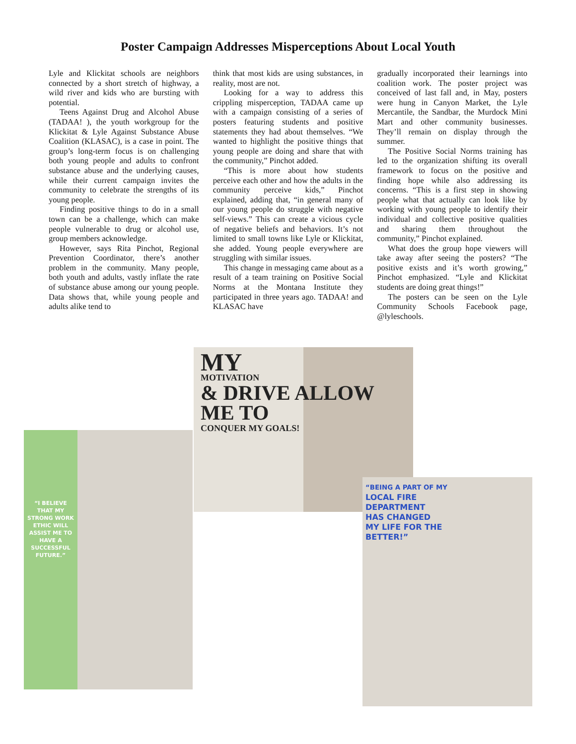Poster Campaign Addresses Misperceptions About Local Youth
Lyle and Klickitat schools are neighbors connected by a short stretch of highway, a wild river and kids who are bursting with potential.
Teens Against Drug and Alcohol Abuse (TADAA! ), the youth workgroup for the Klickitat & Lyle Against Substance Abuse Coalition (KLASAC), is a case in point. The group’s long-term focus is on challenging both young people and adults to confront substance abuse and the underlying causes, while their current campaign invites the community to celebrate the strengths of its young people.
Finding positive things to do in a small town can be a challenge, which can make people vulnerable to drug or alcohol use, group members acknowledge.
However, says Rita Pinchot, Regional Prevention Coordinator, there’s another problem in the community. Many people, both youth and adults, vastly inflate the rate of substance abuse among our young people. Data shows that, while young people and adults alike tend to
think that most kids are using substances, in reality, most are not.
Looking for a way to address this crippling misperception, TADAA came up with a campaign consisting of a series of posters featuring students and positive statements they had about themselves. “We wanted to highlight the positive things that young people are doing and share that with the community,” Pinchot added.
“This is more about how students perceive each other and how the adults in the community perceive kids,” Pinchot explained, adding that, “in general many of our young people do struggle with negative self-views.” This can create a vicious cycle of negative beliefs and behaviors. It’s not limited to small towns like Lyle or Klickitat, she added. Young people everywhere are struggling with similar issues.
This change in messaging came about as a result of a team training on Positive Social Norms at the Montana Institute they participated in three years ago. TADAA! and KLASAC have
gradually incorporated their learnings into coalition work. The poster project was conceived of last fall and, in May, posters were hung in Canyon Market, the Lyle Mercantile, the Sandbar, the Murdock Mini Mart and other community businesses. They’ll remain on display through the summer.
The Positive Social Norms training has led to the organization shifting its overall framework to focus on the positive and finding hope while also addressing its concerns. “This is a first step in showing people what that actually can look like by working with young people to identify their individual and collective positive qualities and sharing them throughout the community,” Pinchot explained.
What does the group hope viewers will take away after seeing the posters? “The positive exists and it’s worth growing,” Pinchot emphasized. “Lyle and Klickitat students are doing great things!”
The posters can be seen on the Lyle Community Schools Facebook page, @lyleschools.
MY
MOTIVATION
& DRIVE ALLOW ME TO
CONQUER MY GOALS!
“I BELIEVE THAT MY STRONG WORK ETHIC WILL ASSIST ME TO HAVE A SUCCESSFUL FUTURE.”
“BEING A PART OF MY
LOCAL FIRE
DEPARTMENT
HAS CHANGED
MY LIFE FOR THE
BETTER!”